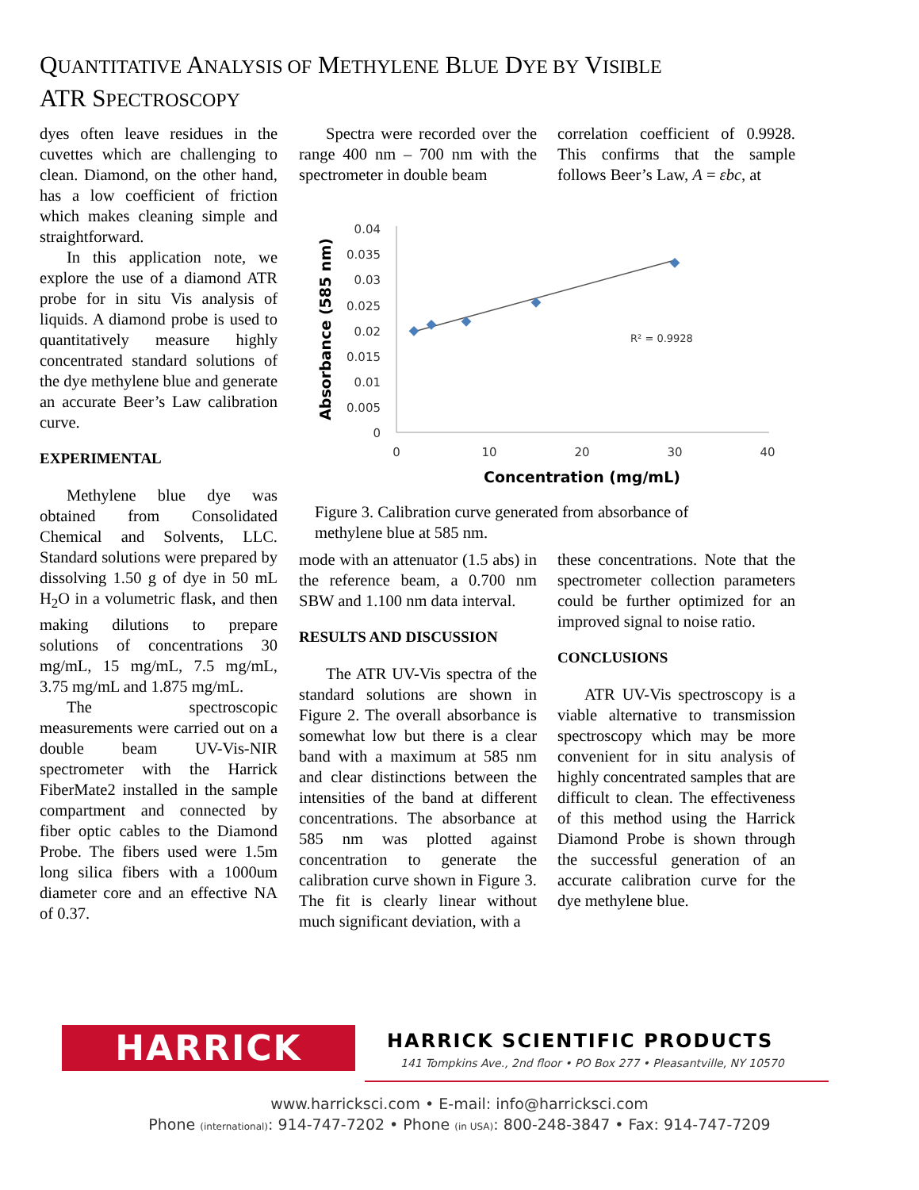QUANTITATIVE ANALYSIS OF METHYLENE BLUE DYE BY VISIBLE
ATR SPECTROSCOPY
dyes often leave residues in the cuvettes which are challenging to clean. Diamond, on the other hand, has a low coefficient of friction which makes cleaning simple and straightforward.
In this application note, we explore the use of a diamond ATR probe for in situ Vis analysis of liquids. A diamond probe is used to quantitatively measure highly concentrated standard solutions of the dye methylene blue and generate an accurate Beer’s Law calibration curve.
EXPERIMENTAL
Methylene blue dye was obtained from Consolidated Chemical and Solvents, LLC. Standard solutions were prepared by dissolving 1.50 g of dye in 50 mL H<sub>2</sub>O in a volumetric flask, and then making dilutions to prepare solutions of concentrations 30 mg/mL, 15 mg/mL, 7.5 mg/mL, 3.75 mg/mL and 1.875 mg/mL.
The spectroscopic measurements were carried out on a double beam UV-Vis-NIR spectrometer with the Harrick FiberMate2 installed in the sample compartment and connected by fiber optic cables to the Diamond Probe. The fibers used were 1.5m long silica fibers with a 1000um diameter core and an effective NA of 0.37.
Spectra were recorded over the range 400 nm – 700 nm with the spectrometer in double beam
correlation coefficient of 0.9928. This confirms that the sample follows Beer’s Law, A = εbc, at
0.04
0.035
0.03
0.025
0.02
0.015
0.01
0.005
0
0
10
20
30
40
Concentration (mg/mL)
Absorbance (585 nm)
R² = 0.9928
Figure 3. Calibration curve generated from absorbance of methylene blue at 585 nm.
mode with an attenuator (1.5 abs) in the reference beam, a 0.700 nm SBW and 1.100 nm data interval.
RESULTS AND DISCUSSION
The ATR UV-Vis spectra of the standard solutions are shown in Figure 2. The overall absorbance is somewhat low but there is a clear band with a maximum at 585 nm and clear distinctions between the intensities of the band at different concentrations. The absorbance at 585 nm was plotted against concentration to generate the calibration curve shown in Figure 3. The fit is clearly linear without much significant deviation, with a
these concentrations. Note that the spectrometer collection parameters could be further optimized for an improved signal to noise ratio.
CONCLUSIONS
ATR UV-Vis spectroscopy is a viable alternative to transmission spectroscopy which may be more convenient for in situ analysis of highly concentrated samples that are difficult to clean. The effectiveness of this method using the Harrick Diamond Probe is shown through the successful generation of an accurate calibration curve for the dye methylene blue.
HARRICK HARRICK SCIENTIFIC PRODUCTS
141 Tompkins Ave., 2nd floor • PO Box 277 • Pleasantville, NY 10570
www.harricksci.com • E-mail: info@harricksci.com
Phone (international): 914-747-7202 • Phone (in USA): 800-248-3847 • Fax: 914-747-7209